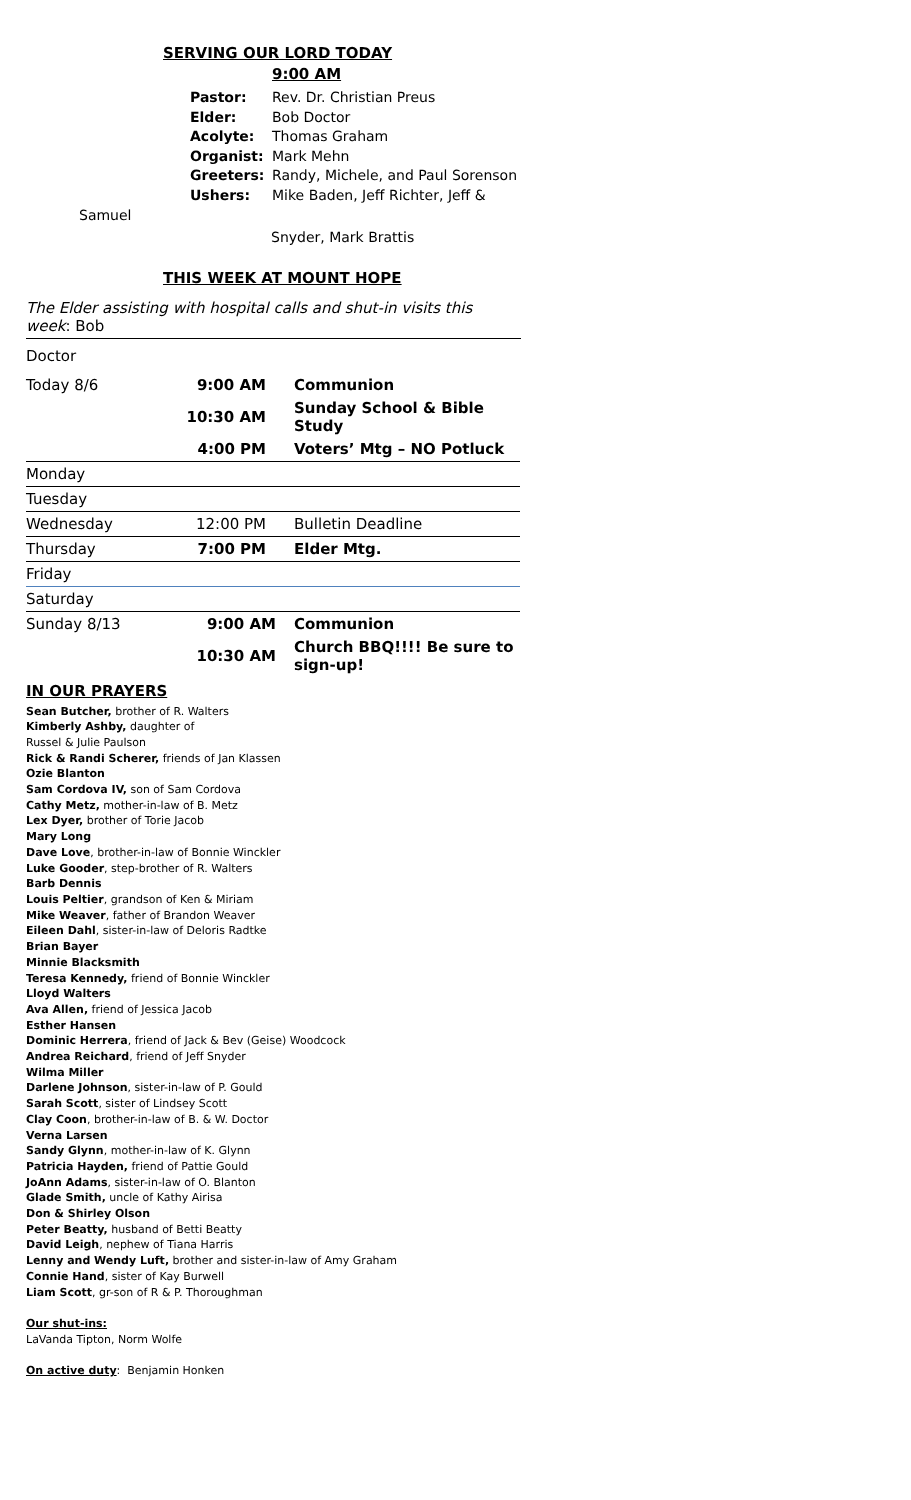SERVING OUR LORD TODAY
9:00 AM
Pastor: Rev. Dr. Christian Preus
Elder: Bob Doctor
Acolyte: Thomas Graham
Organist: Mark Mehn
Greeters: Randy, Michele, and Paul Sorenson
Ushers: Mike Baden, Jeff Richter, Jeff &
Samuel
Snyder, Mark Brattis
THIS WEEK AT MOUNT HOPE
The Elder assisting with hospital calls and shut-in visits this week: Bob
Doctor
| Today 8/6 | 9:00 AM | Communion |
| | 10:30 AM | Sunday School & Bible Study |
| | 4:00 PM | Voters’ Mtg – NO Potluck |
| Monday | | |
| Tuesday | | |
| Wednesday | 12:00 PM | Bulletin Deadline |
| Thursday | 7:00 PM | Elder Mtg. |
| Friday | | |
| Saturday | | |
| Sunday 8/13 | 9:00 AM | Communion |
| | 10:30 AM | Church BBQ!!!! Be sure to sign-up! |
IN OUR PRAYERS
Sean Butcher, brother of R. Walters
Kimberly Ashby, daughter of
Russel & Julie Paulson
Rick & Randi Scherer, friends of Jan Klassen
Ozie Blanton
Sam Cordova IV, son of Sam Cordova
Cathy Metz, mother-in-law of B. Metz
Lex Dyer, brother of Torie Jacob
Mary Long
Dave Love, brother-in-law of Bonnie Winckler
Luke Gooder, step-brother of R. Walters
Barb Dennis
Louis Peltier, grandson of Ken & Miriam
Mike Weaver, father of Brandon Weaver
Eileen Dahl, sister-in-law of Deloris Radtke
Brian Bayer
Minnie Blacksmith
Teresa Kennedy, friend of Bonnie Winckler
Lloyd Walters
Ava Allen, friend of Jessica Jacob
Esther Hansen
Dominic Herrera, friend of Jack & Bev (Geise) Woodcock
Andrea Reichard, friend of Jeff Snyder
Wilma Miller
Darlene Johnson, sister-in-law of P. Gould
Sarah Scott, sister of Lindsey Scott
Clay Coon, brother-in-law of B. & W. Doctor
Verna Larsen
Sandy Glynn, mother-in-law of K. Glynn
Patricia Hayden, friend of Pattie Gould
JoAnn Adams, sister-in-law of O. Blanton
Glade Smith, uncle of Kathy Airisa
Don & Shirley Olson
Peter Beatty, husband of Betti Beatty
David Leigh, nephew of Tiana Harris
Lenny and Wendy Luft, brother and sister-in-law of Amy Graham
Connie Hand, sister of Kay Burwell
Liam Scott, gr-son of R & P. Thoroughman
Our shut-ins:
LaVanda Tipton, Norm Wolfe
On active duty: Benjamin Honken